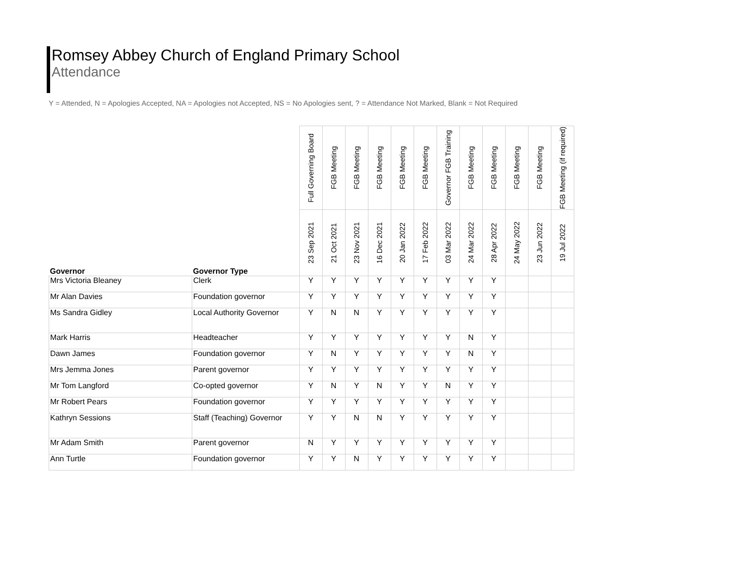Romsey Abbey Church of England Primary School
Attendance
Y = Attended, N = Apologies Accepted, NA = Apologies not Accepted, NS = No Apologies sent, ? = Attendance Not Marked, Blank = Not Required
| Governor | Governor Type | Full Governing Board | FGB Meeting | FGB Meeting | FGB Meeting | FGB Meeting | FGB Meeting | Governor FGB Training | FGB Meeting | FGB Meeting | FGB Meeting | FGB Meeting | FGB Meeting (if required) |
| --- | --- | --- | --- | --- | --- | --- | --- | --- | --- | --- | --- | --- | --- |
| | | 23 Sep 2021 | 21 Oct 2021 | 23 Nov 2021 | 16 Dec 2021 | 20 Jan 2022 | 17 Feb 2022 | 03 Mar 2022 | 24 Mar 2022 | 28 Apr 2022 | 24 May 2022 | 23 Jun 2022 | 19 Jul 2022 |
| Mrs Victoria Bleaney | Clerk | Y | Y | Y | Y | Y | Y | Y | Y | Y | | | |
| Mr Alan Davies | Foundation governor | Y | Y | Y | Y | Y | Y | Y | Y | Y | | | |
| Ms Sandra Gidley | Local Authority Governor | Y | N | N | Y | Y | Y | Y | Y | Y | | | |
| Mark Harris | Headteacher | Y | Y | Y | Y | Y | Y | Y | N | Y | | | |
| Dawn James | Foundation governor | Y | N | Y | Y | Y | Y | Y | N | Y | | | |
| Mrs Jemma Jones | Parent governor | Y | Y | Y | Y | Y | Y | Y | Y | Y | | | |
| Mr Tom Langford | Co-opted governor | Y | N | Y | N | Y | Y | N | Y | Y | | | |
| Mr Robert Pears | Foundation governor | Y | Y | Y | Y | Y | Y | Y | Y | Y | | | |
| Kathryn Sessions | Staff (Teaching) Governor | Y | Y | N | N | Y | Y | Y | Y | Y | | | |
| Mr Adam Smith | Parent governor | N | Y | Y | Y | Y | Y | Y | Y | Y | | | |
| Ann Turtle | Foundation governor | Y | Y | N | Y | Y | Y | Y | Y | Y | | | |